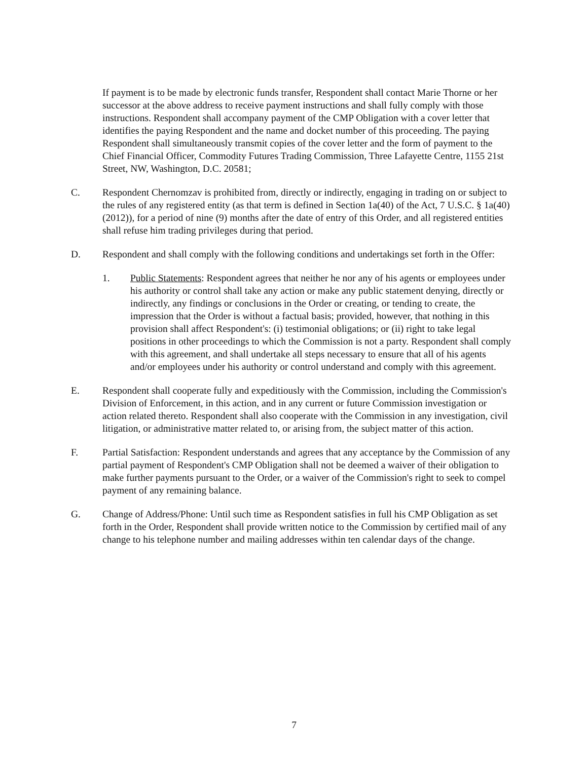If payment is to be made by electronic funds transfer, Respondent shall contact Marie Thorne or her successor at the above address to receive payment instructions and shall fully comply with those instructions. Respondent shall accompany payment of the CMP Obligation with a cover letter that identifies the paying Respondent and the name and docket number of this proceeding. The paying Respondent shall simultaneously transmit copies of the cover letter and the form of payment to the Chief Financial Officer, Commodity Futures Trading Commission, Three Lafayette Centre, 1155 21st Street, NW, Washington, D.C. 20581;
C. Respondent Chernomzav is prohibited from, directly or indirectly, engaging in trading on or subject to the rules of any registered entity (as that term is defined in Section 1a(40) of the Act, 7 U.S.C. § 1a(40) (2012)), for a period of nine (9) months after the date of entry of this Order, and all registered entities shall refuse him trading privileges during that period.
D. Respondent and shall comply with the following conditions and undertakings set forth in the Offer:
1. Public Statements: Respondent agrees that neither he nor any of his agents or employees under his authority or control shall take any action or make any public statement denying, directly or indirectly, any findings or conclusions in the Order or creating, or tending to create, the impression that the Order is without a factual basis; provided, however, that nothing in this provision shall affect Respondent's: (i) testimonial obligations; or (ii) right to take legal positions in other proceedings to which the Commission is not a party. Respondent shall comply with this agreement, and shall undertake all steps necessary to ensure that all of his agents and/or employees under his authority or control understand and comply with this agreement.
E. Respondent shall cooperate fully and expeditiously with the Commission, including the Commission's Division of Enforcement, in this action, and in any current or future Commission investigation or action related thereto. Respondent shall also cooperate with the Commission in any investigation, civil litigation, or administrative matter related to, or arising from, the subject matter of this action.
F. Partial Satisfaction: Respondent understands and agrees that any acceptance by the Commission of any partial payment of Respondent's CMP Obligation shall not be deemed a waiver of their obligation to make further payments pursuant to the Order, or a waiver of the Commission's right to seek to compel payment of any remaining balance.
G. Change of Address/Phone: Until such time as Respondent satisfies in full his CMP Obligation as set forth in the Order, Respondent shall provide written notice to the Commission by certified mail of any change to his telephone number and mailing addresses within ten calendar days of the change.
7